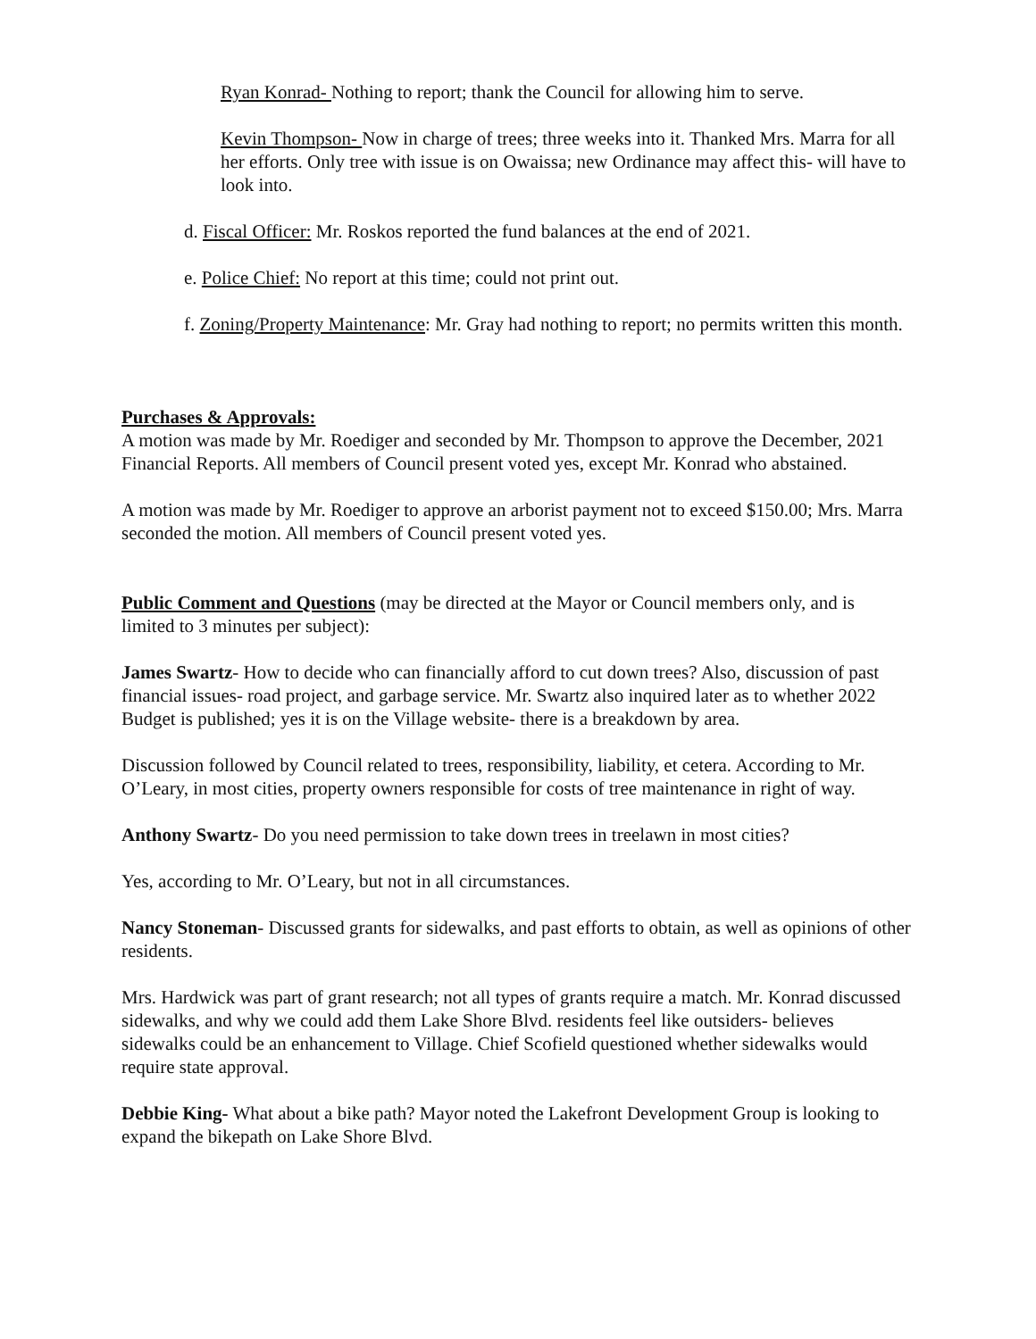Ryan Konrad- Nothing to report; thank the Council for allowing him to serve.
Kevin Thompson- Now in charge of trees; three weeks into it. Thanked Mrs. Marra for all her efforts. Only tree with issue is on Owaissa; new Ordinance may affect this- will have to look into.
d. Fiscal Officer: Mr. Roskos reported the fund balances at the end of 2021.
e. Police Chief: No report at this time; could not print out.
f. Zoning/Property Maintenance: Mr. Gray had nothing to report; no permits written this month.
Purchases & Approvals:
A motion was made by Mr. Roediger and seconded by Mr. Thompson to approve the December, 2021 Financial Reports. All members of Council present voted yes, except Mr. Konrad who abstained.
A motion was made by Mr. Roediger to approve an arborist payment not to exceed $150.00; Mrs. Marra seconded the motion. All members of Council present voted yes.
Public Comment and Questions (may be directed at the Mayor or Council members only, and is limited to 3 minutes per subject):
James Swartz- How to decide who can financially afford to cut down trees? Also, discussion of past financial issues- road project, and garbage service. Mr. Swartz also inquired later as to whether 2022 Budget is published; yes it is on the Village website- there is a breakdown by area.
Discussion followed by Council related to trees, responsibility, liability, et cetera. According to Mr. O’Leary, in most cities, property owners responsible for costs of tree maintenance in right of way.
Anthony Swartz- Do you need permission to take down trees in treelawn in most cities?
Yes, according to Mr. O’Leary, but not in all circumstances.
Nancy Stoneman- Discussed grants for sidewalks, and past efforts to obtain, as well as opinions of other residents.
Mrs. Hardwick was part of grant research; not all types of grants require a match. Mr. Konrad discussed sidewalks, and why we could add them Lake Shore Blvd. residents feel like outsiders- believes sidewalks could be an enhancement to Village. Chief Scofield questioned whether sidewalks would require state approval.
Debbie King- What about a bike path? Mayor noted the Lakefront Development Group is looking to expand the bikepath on Lake Shore Blvd.